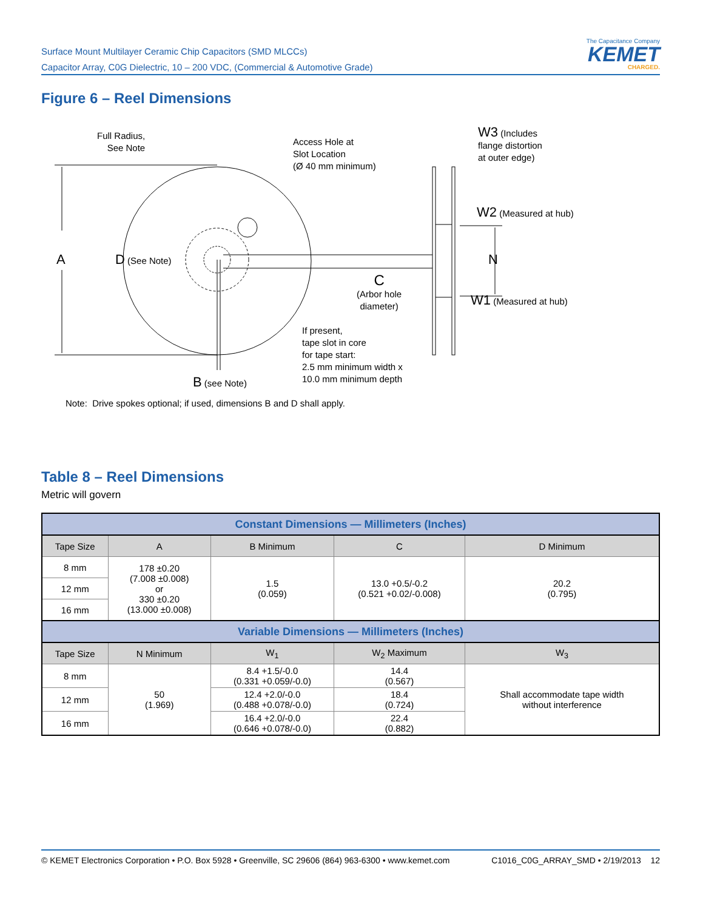Surface Mount Multilayer Ceramic Chip Capacitors (SMD MLCCs)
Capacitor Array, C0G Dielectric, 10 – 200 VDC, (Commercial & Automotive Grade)
The Capacitance Company
KEMET
CHARGED.
Figure 6 – Reel Dimensions
Full Radius,
See Note
Access Hole at
Slot Location
(Ø 40 mm minimum)
W3 (Includes
flange distortion
at outer edge)
W2 (Measured at hub)
A D (See Note) N
C
(Arbor hole
diameter)
W1 (Measured at hub)
If present,
tape slot in core
for tape start:
2.5 mm minimum width x
10.0 mm minimum depth
B (see Note)
Note: Drive spokes optional; if used, dimensions B and D shall apply.
Table 8 – Reel Dimensions
Metric will govern
| Constant Dimensions — Millimeters (Inches) | | | | |
| --- | --- | --- | --- | --- |
| Tape Size | A | B Minimum | C | D Minimum |
| 8 mm | 178 ±0.20 (7.008 ±0.008) or 330 ±0.20 (13.000 ±0.008) | 1.5 (0.059) | 13.0 +0.5/-0.2 (0.521 +0.02/-0.008) | 20.2 (0.795) |
| 12 mm | | | | |
| 16 mm | | | | |
| Variable Dimensions — Millimeters (Inches) | | | | |
| Tape Size | N Minimum | W<sub>1</sub> | W<sub>2</sub> Maximum | W<sub>3</sub> |
| 8 mm | 50 (1.969) | 8.4 +1.5/-0.0 (0.331 +0.059/-0.0) | 14.4 (0.567) | Shall accommodate tape width without interference |
| 12 mm | | 12.4 +2.0/-0.0 (0.488 +0.078/-0.0) | 18.4 (0.724) | |
| 16 mm | | 16.4 +2.0/-0.0 (0.646 +0.078/-0.0) | 22.4 (0.882) | |
© KEMET Electronics Corporation • P.O. Box 5928 • Greenville, SC 29606 (864) 963-6300 • www.kemet.com C1016_C0G_ARRAY_SMD • 2/19/2013 12